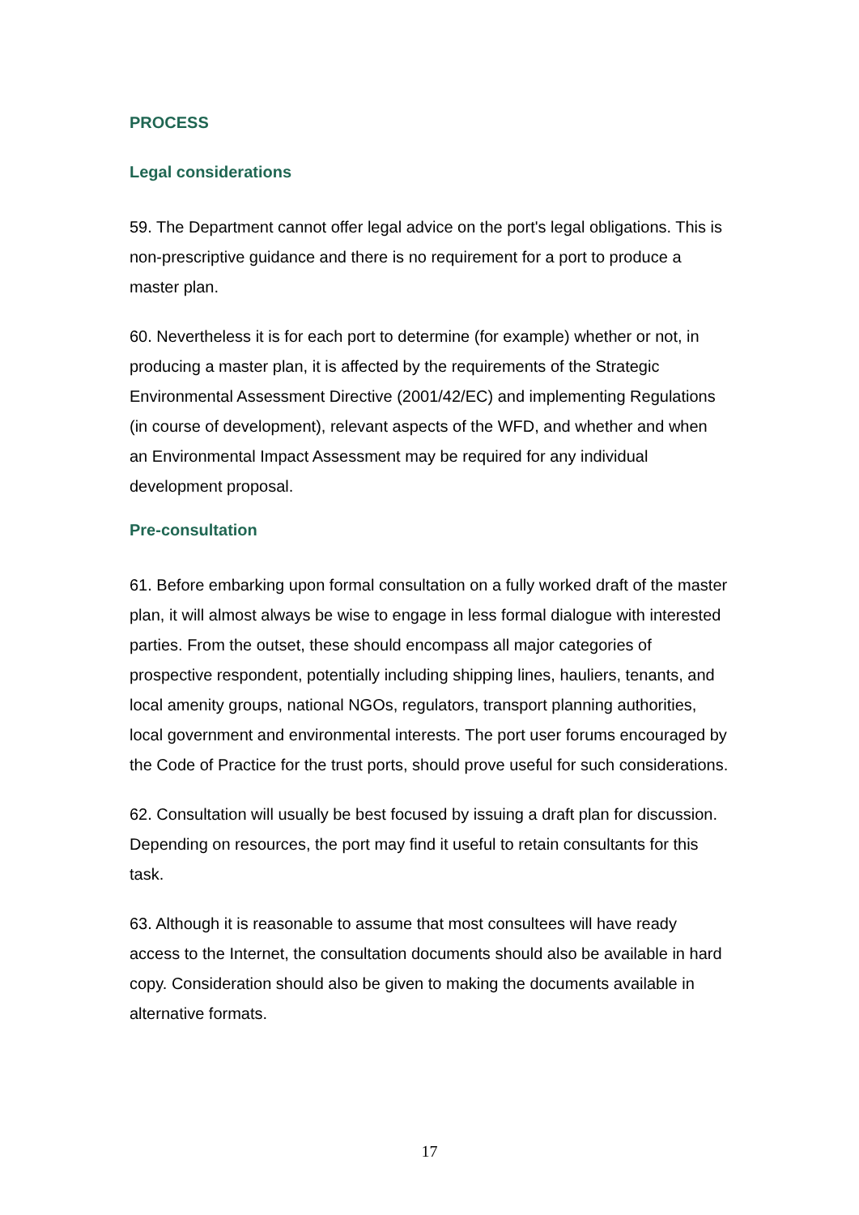PROCESS
Legal considerations
59. The Department cannot offer legal advice on the port's legal obligations. This is non-prescriptive guidance and there is no requirement for a port to produce a master plan.
60. Nevertheless it is for each port to determine (for example) whether or not, in producing a master plan, it is affected by the requirements of the Strategic Environmental Assessment Directive (2001/42/EC) and implementing Regulations (in course of development), relevant aspects of the WFD, and whether and when an Environmental Impact Assessment may be required for any individual development proposal.
Pre-consultation
61. Before embarking upon formal consultation on a fully worked draft of the master plan, it will almost always be wise to engage in less formal dialogue with interested parties. From the outset, these should encompass all major categories of prospective respondent, potentially including shipping lines, hauliers, tenants, and local amenity groups, national NGOs, regulators, transport planning authorities, local government and environmental interests. The port user forums encouraged by the Code of Practice for the trust ports, should prove useful for such considerations.
62. Consultation will usually be best focused by issuing a draft plan for discussion. Depending on resources, the port may find it useful to retain consultants for this task.
63. Although it is reasonable to assume that most consultees will have ready access to the Internet, the consultation documents should also be available in hard copy. Consideration should also be given to making the documents available in alternative formats.
17